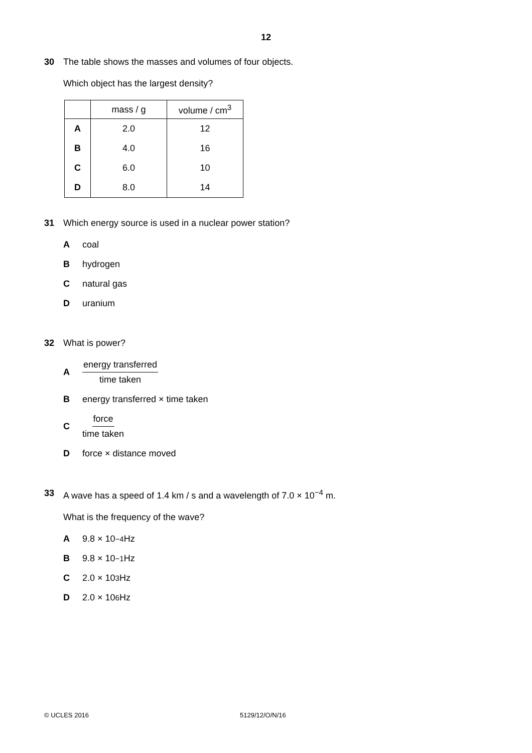12
30 The table shows the masses and volumes of four objects.
Which object has the largest density?
| | mass / g | volume / cm<sup>3</sup> |
| --- | --- | --- |
| A | 2.0 | 12 |
| B | 4.0 | 16 |
| C | 6.0 | 10 |
| D | 8.0 | 14 |
31 Which energy source is used in a nuclear power station?
Acoal
Bhydrogen
Cnatural gas
Duranium
32 What is power?
Aenergy transferred time taken
Benergy transferred × time taken
Cforce time taken
Dforce × distance moved
33 A wave has a speed of 1.4 km / s and a wavelength of 7.0 × 10<sup>−4</sup> m.
What is the frequency of the wave?
A 9.8 × 10<sup>−4</sup> Hz
B 9.8 × 10<sup>−1</sup> Hz
C 2.0 × 10<sup>3</sup> Hz
D 2.0 × 10<sup>6</sup> Hz
© UCLES 2016 5129/12/O/N/16